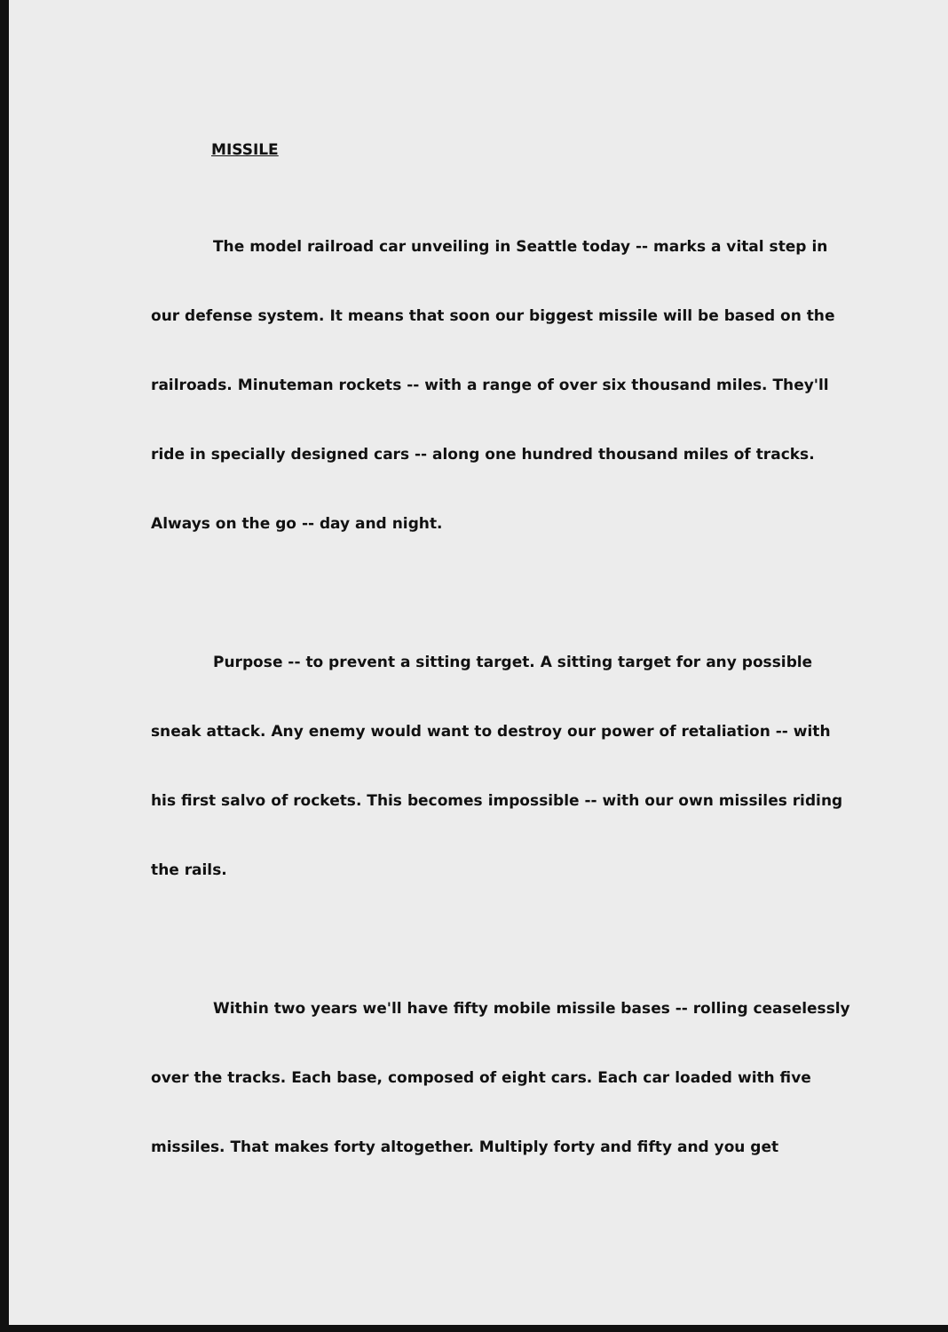MISSILE
The model railroad car unveiling in Seattle today -- marks a vital step in our defense system. It means that soon our biggest missile will be based on the railroads. Minuteman rockets -- with a range of over six thousand miles. They'll ride in specially designed cars -- along one hundred thousand miles of tracks. Always on the go -- day and night.
Purpose -- to prevent a sitting target. A sitting target for any possible sneak attack. Any enemy would want to destroy our power of retaliation -- with his first salvo of rockets. This becomes impossible -- with our own missiles riding the rails.
Within two years we'll have fifty mobile missile bases -- rolling ceaselessly over the tracks. Each base, composed of eight cars. Each car loaded with five missiles. That makes forty altogether. Multiply forty and fifty and you get